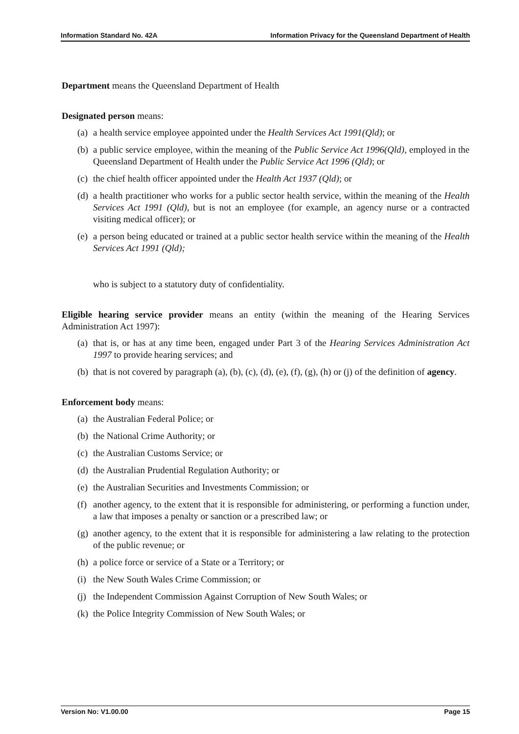Information Standard No. 42A Information Privacy for the Queensland Department of Health
Department means the Queensland Department of Health
Designated person means:
(a) a health service employee appointed under the Health Services Act 1991(Qld); or
(b) a public service employee, within the meaning of the Public Service Act 1996(Qld), employed in the Queensland Department of Health under the Public Service Act 1996 (Qld); or
(c) the chief health officer appointed under the Health Act 1937 (Qld); or
(d) a health practitioner who works for a public sector health service, within the meaning of the Health Services Act 1991 (Qld), but is not an employee (for example, an agency nurse or a contracted visiting medical officer); or
(e) a person being educated or trained at a public sector health service within the meaning of the Health Services Act 1991 (Qld);
who is subject to a statutory duty of confidentiality.
Eligible hearing service provider means an entity (within the meaning of the Hearing Services Administration Act 1997):
(a) that is, or has at any time been, engaged under Part 3 of the Hearing Services Administration Act 1997 to provide hearing services; and
(b) that is not covered by paragraph (a), (b), (c), (d), (e), (f), (g), (h) or (j) of the definition of agency.
Enforcement body means:
(a) the Australian Federal Police; or
(b) the National Crime Authority; or
(c) the Australian Customs Service; or
(d) the Australian Prudential Regulation Authority; or
(e) the Australian Securities and Investments Commission; or
(f) another agency, to the extent that it is responsible for administering, or performing a function under, a law that imposes a penalty or sanction or a prescribed law; or
(g) another agency, to the extent that it is responsible for administering a law relating to the protection of the public revenue; or
(h) a police force or service of a State or a Territory; or
(i) the New South Wales Crime Commission; or
(j) the Independent Commission Against Corruption of New South Wales; or
(k) the Police Integrity Commission of New South Wales; or
Version No: V1.00.00 Page 15